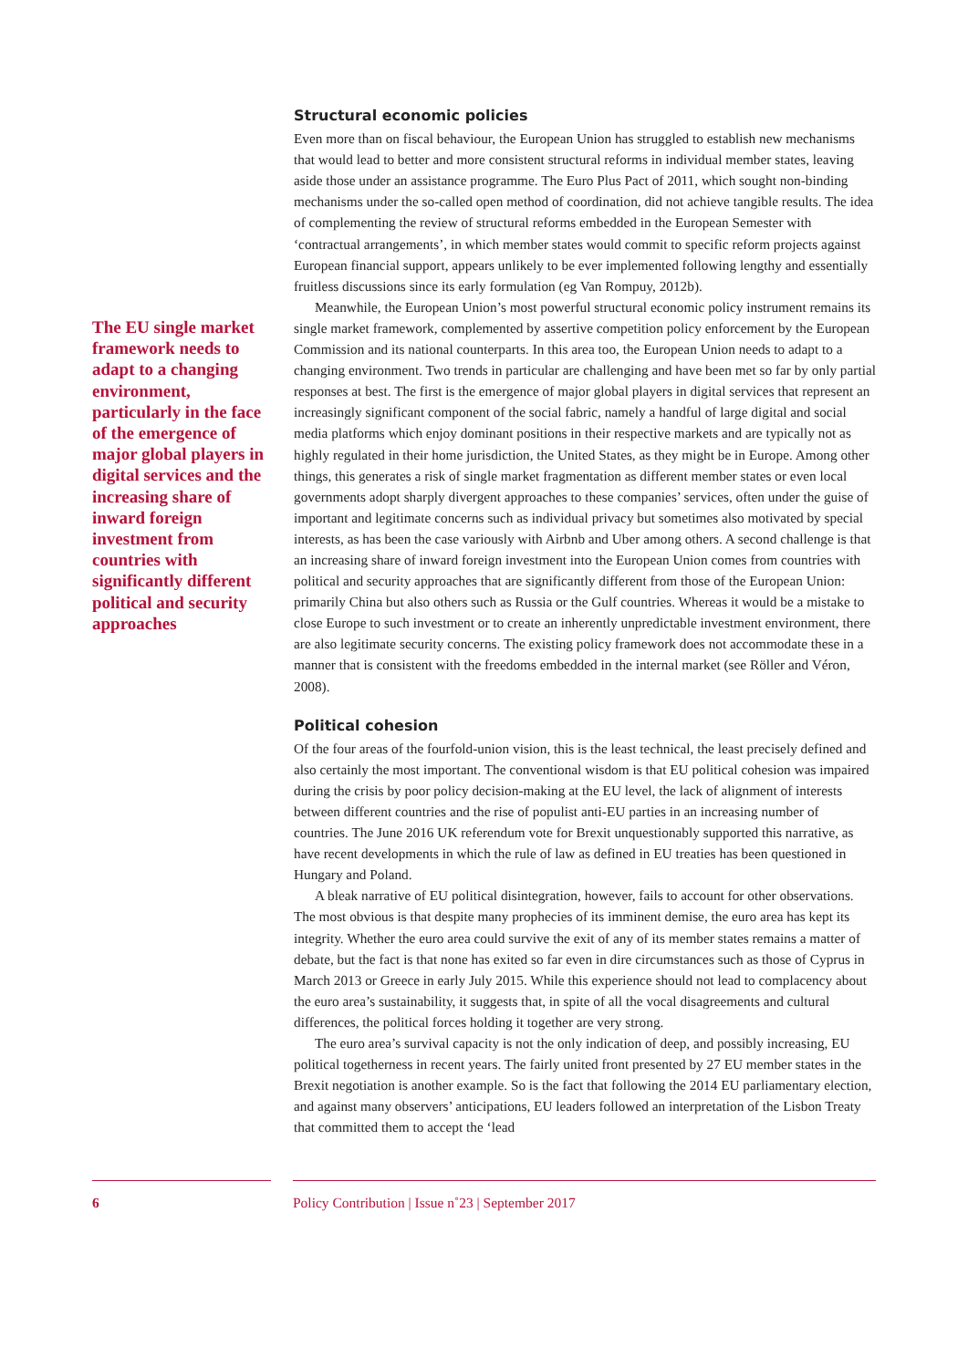The EU single market framework needs to adapt to a changing environment, particularly in the face of the emergence of major global players in digital services and the increasing share of inward foreign investment from countries with significantly different political and security approaches
Structural economic policies
Even more than on fiscal behaviour, the European Union has struggled to establish new mechanisms that would lead to better and more consistent structural reforms in individual member states, leaving aside those under an assistance programme. The Euro Plus Pact of 2011, which sought non-binding mechanisms under the so-called open method of coordination, did not achieve tangible results. The idea of complementing the review of structural reforms embedded in the European Semester with ‘contractual arrangements’, in which member states would commit to specific reform projects against European financial support, appears unlikely to be ever implemented following lengthy and essentially fruitless discussions since its early formulation (eg Van Rompuy, 2012b).
Meanwhile, the European Union’s most powerful structural economic policy instrument remains its single market framework, complemented by assertive competition policy enforcement by the European Commission and its national counterparts. In this area too, the European Union needs to adapt to a changing environment. Two trends in particular are challenging and have been met so far by only partial responses at best. The first is the emergence of major global players in digital services that represent an increasingly significant component of the social fabric, namely a handful of large digital and social media platforms which enjoy dominant positions in their respective markets and are typically not as highly regulated in their home jurisdiction, the United States, as they might be in Europe. Among other things, this generates a risk of single market fragmentation as different member states or even local governments adopt sharply divergent approaches to these companies’ services, often under the guise of important and legitimate concerns such as individual privacy but sometimes also motivated by special interests, as has been the case variously with Airbnb and Uber among others. A second challenge is that an increasing share of inward foreign investment into the European Union comes from countries with political and security approaches that are significantly different from those of the European Union: primarily China but also others such as Russia or the Gulf countries. Whereas it would be a mistake to close Europe to such investment or to create an inherently unpredictable investment environment, there are also legitimate security concerns. The existing policy framework does not accommodate these in a manner that is consistent with the freedoms embedded in the internal market (see Röller and Véron, 2008).
Political cohesion
Of the four areas of the fourfold-union vision, this is the least technical, the least precisely defined and also certainly the most important. The conventional wisdom is that EU political cohesion was impaired during the crisis by poor policy decision-making at the EU level, the lack of alignment of interests between different countries and the rise of populist anti-EU parties in an increasing number of countries. The June 2016 UK referendum vote for Brexit unquestionably supported this narrative, as have recent developments in which the rule of law as defined in EU treaties has been questioned in Hungary and Poland.
A bleak narrative of EU political disintegration, however, fails to account for other observations. The most obvious is that despite many prophecies of its imminent demise, the euro area has kept its integrity. Whether the euro area could survive the exit of any of its member states remains a matter of debate, but the fact is that none has exited so far even in dire circumstances such as those of Cyprus in March 2013 or Greece in early July 2015. While this experience should not lead to complacency about the euro area’s sustainability, it suggests that, in spite of all the vocal disagreements and cultural differences, the political forces holding it together are very strong.
The euro area’s survival capacity is not the only indication of deep, and possibly increasing, EU political togetherness in recent years. The fairly united front presented by 27 EU member states in the Brexit negotiation is another example. So is the fact that following the 2014 EU parliamentary election, and against many observers’ anticipations, EU leaders followed an interpretation of the Lisbon Treaty that committed them to accept the ‘lead
6 Policy Contribution | Issue n˚23 | September 2017